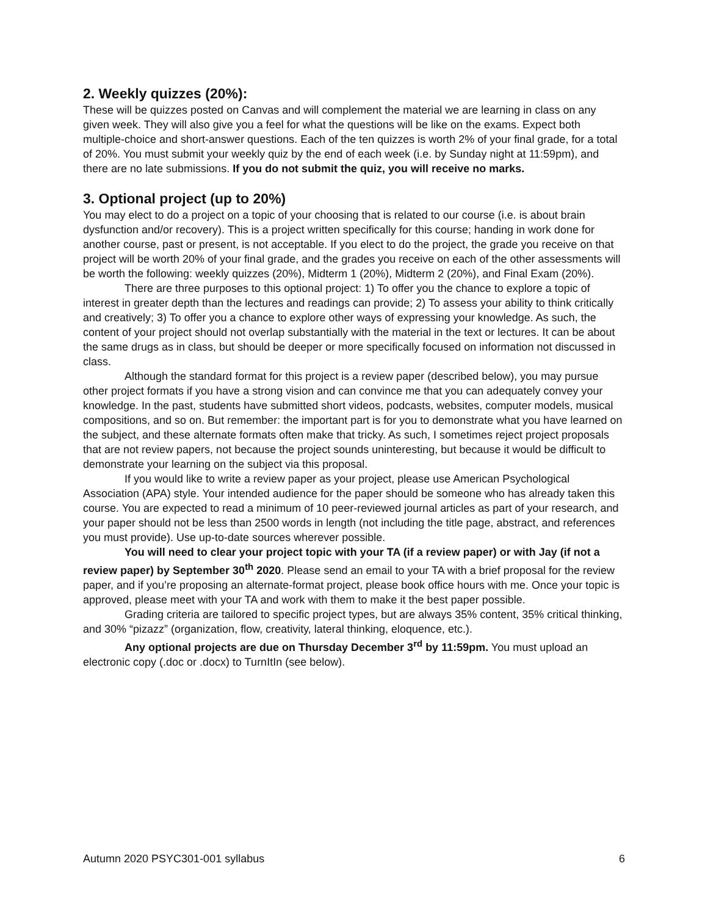2. Weekly quizzes (20%):
These will be quizzes posted on Canvas and will complement the material we are learning in class on any given week. They will also give you a feel for what the questions will be like on the exams. Expect both multiple-choice and short-answer questions. Each of the ten quizzes is worth 2% of your final grade, for a total of 20%. You must submit your weekly quiz by the end of each week (i.e. by Sunday night at 11:59pm), and there are no late submissions. If you do not submit the quiz, you will receive no marks.
3. Optional project (up to 20%)
You may elect to do a project on a topic of your choosing that is related to our course (i.e. is about brain dysfunction and/or recovery). This is a project written specifically for this course; handing in work done for another course, past or present, is not acceptable. If you elect to do the project, the grade you receive on that project will be worth 20% of your final grade, and the grades you receive on each of the other assessments will be worth the following: weekly quizzes (20%), Midterm 1 (20%), Midterm 2 (20%), and Final Exam (20%).
There are three purposes to this optional project: 1) To offer you the chance to explore a topic of interest in greater depth than the lectures and readings can provide; 2) To assess your ability to think critically and creatively; 3) To offer you a chance to explore other ways of expressing your knowledge. As such, the content of your project should not overlap substantially with the material in the text or lectures. It can be about the same drugs as in class, but should be deeper or more specifically focused on information not discussed in class.
Although the standard format for this project is a review paper (described below), you may pursue other project formats if you have a strong vision and can convince me that you can adequately convey your knowledge. In the past, students have submitted short videos, podcasts, websites, computer models, musical compositions, and so on. But remember: the important part is for you to demonstrate what you have learned on the subject, and these alternate formats often make that tricky. As such, I sometimes reject project proposals that are not review papers, not because the project sounds uninteresting, but because it would be difficult to demonstrate your learning on the subject via this proposal.
If you would like to write a review paper as your project, please use American Psychological Association (APA) style. Your intended audience for the paper should be someone who has already taken this course. You are expected to read a minimum of 10 peer-reviewed journal articles as part of your research, and your paper should not be less than 2500 words in length (not including the title page, abstract, and references you must provide). Use up-to-date sources wherever possible.
You will need to clear your project topic with your TA (if a review paper) or with Jay (if not a review paper) by September 30<sup>th</sup> 2020. Please send an email to your TA with a brief proposal for the review paper, and if you’re proposing an alternate-format project, please book office hours with me. Once your topic is approved, please meet with your TA and work with them to make it the best paper possible.
Grading criteria are tailored to specific project types, but are always 35% content, 35% critical thinking, and 30% “pizazz” (organization, flow, creativity, lateral thinking, eloquence, etc.).
Any optional projects are due on Thursday December 3<sup>rd</sup> by 11:59pm. You must upload an electronic copy (.doc or .docx) to TurnItIn (see below).
Autumn 2020 PSYC301-001 syllabus 6